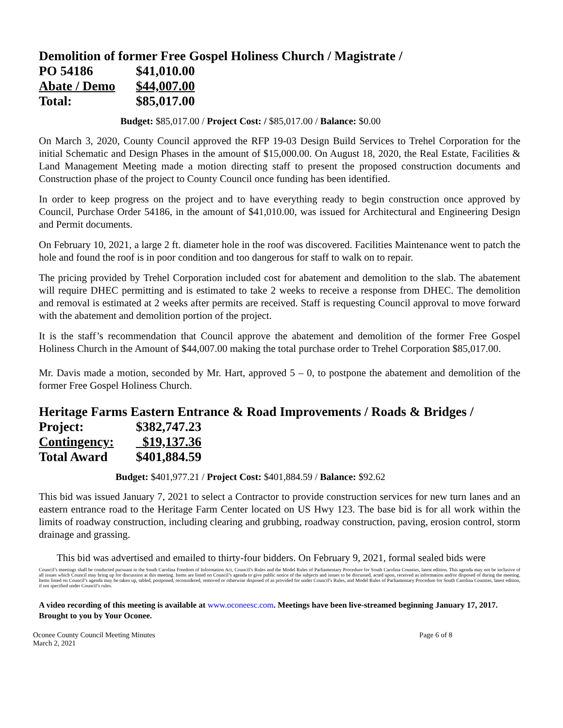Demolition of former Free Gospel Holiness Church / Magistrate /
| PO 54186 | $41,010.00 |
| Abate / Demo | $44,007.00 |
| Total: | $85,017.00 |
Budget: $85,017.00 / Project Cost: / $85,017.00 / Balance: $0.00
On March 3, 2020, County Council approved the RFP 19-03 Design Build Services to Trehel Corporation for the initial Schematic and Design Phases in the amount of $15,000.00. On August 18, 2020, the Real Estate, Facilities & Land Management Meeting made a motion directing staff to present the proposed construction documents and Construction phase of the project to County Council once funding has been identified.
In order to keep progress on the project and to have everything ready to begin construction once approved by Council, Purchase Order 54186, in the amount of $41,010.00, was issued for Architectural and Engineering Design and Permit documents.
On February 10, 2021, a large 2 ft. diameter hole in the roof was discovered. Facilities Maintenance went to patch the hole and found the roof is in poor condition and too dangerous for staff to walk on to repair.
The pricing provided by Trehel Corporation included cost for abatement and demolition to the slab. The abatement will require DHEC permitting and is estimated to take 2 weeks to receive a response from DHEC. The demolition and removal is estimated at 2 weeks after permits are received. Staff is requesting Council approval to move forward with the abatement and demolition portion of the project.
It is the staff’s recommendation that Council approve the abatement and demolition of the former Free Gospel Holiness Church in the Amount of $44,007.00 making the total purchase order to Trehel Corporation $85,017.00.
Mr. Davis made a motion, seconded by Mr. Hart, approved 5 – 0, to postpone the abatement and demolition of the former Free Gospel Holiness Church.
Heritage Farms Eastern Entrance & Road Improvements / Roads & Bridges /
| Project: | $382,747.23 |
| Contingency: | $19,137.36 |
| Total Award | $401,884.59 |
Budget: $401,977.21 / Project Cost: $401,884.59 / Balance: $92.62
This bid was issued January 7, 2021 to select a Contractor to provide construction services for new turn lanes and an eastern entrance road to the Heritage Farm Center located on US Hwy 123. The base bid is for all work within the limits of roadway construction, including clearing and grubbing, roadway construction, paving, erosion control, storm drainage and grassing.
This bid was advertised and emailed to thirty-four bidders. On February 9, 2021, formal sealed bids were
Council’s meetings shall be conducted pursuant to the South Carolina Freedom of Information Act, Council’s Rules and the Model Rules of Parliamentary Procedure for South Carolina Counties, latest edition. This agenda may not be inclusive of all issues which Council may bring up for discussion at this meeting. Items are listed on Council’s agenda to give public notice of the subjects and issues to be discussed, acted upon, received as information and/or disposed of during the meeting. Items listed on Council’s agenda may be taken up, tabled, postponed, reconsidered, removed or otherwise disposed of as provided for under Council’s Rules, and Model Rules of Parliamentary Procedure for South Carolina Counties, latest edition, if not specified under Council’s rules.
A video recording of this meeting is available at www.oconeesc.com. Meetings have been live-streamed beginning January 17, 2017. Brought to you by Your Oconee.
Oconee County Council Meeting Minutes
March 2, 2021
Page 6 of 8